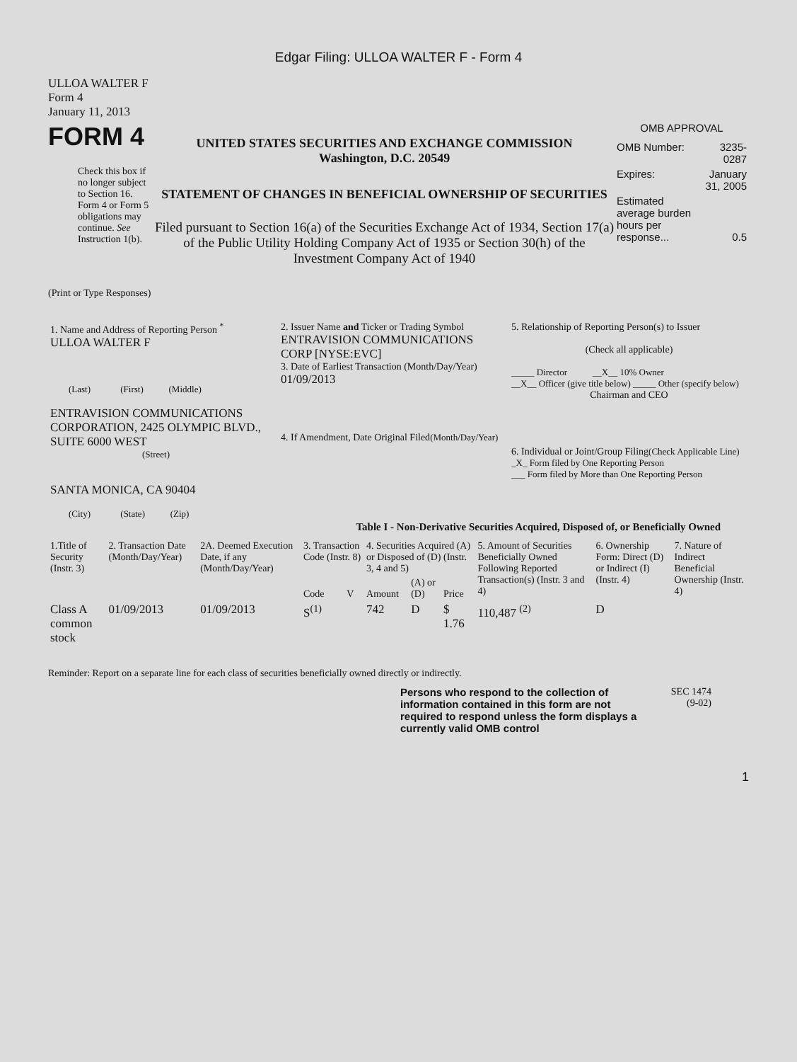Edgar Filing: ULLOA WALTER F - Form 4
ULLOA WALTER F
Form 4
January 11, 2013
FORM 4
Check this box if no longer subject to Section 16. Form 4 or Form 5 obligations may continue. See Instruction 1(b).
UNITED STATES SECURITIES AND EXCHANGE COMMISSION
Washington, D.C. 20549
STATEMENT OF CHANGES IN BENEFICIAL OWNERSHIP OF SECURITIES
Filed pursuant to Section 16(a) of the Securities Exchange Act of 1934, Section 17(a) of the Public Utility Holding Company Act of 1935 or Section 30(h) of the Investment Company Act of 1940
OMB APPROVAL
| OMB Number: | 3235-0287 |
| Expires: | January 31, 2005 |
| Estimated average burden hours per response... | 0.5 |
(Print or Type Responses)
| 1. Name and Address of Reporting Person <sup>*</sup> ULLOA WALTER F (Last) (First) (Middle) ENTRAVISION COMMUNICATIONS CORPORATION, 2425 OLYMPIC BLVD., SUITE 6000 WEST (Street) SANTA MONICA, CA 90404 (City) (State) (Zip) | 2. Issuer Name and Ticker or Trading Symbol ENTRAVISION COMMUNICATIONS CORP [NYSE:EVC] 3. Date of Earliest Transaction (Month/Day/Year) 01/09/2013 4. If Amendment, Date Original Filed (Month/Day/Year) | 5. Relationship of Reporting Person(s) to Issuer (Check all applicable) _____ Director __X__ 10% Owner __X__ Officer (give title below) _____ Other (specify below) Chairman and CEO 6. Individual or Joint/Group Filing (Check Applicable Line) _X_ Form filed by One Reporting Person ___ Form filed by More than One Reporting Person |
Table I - Non-Derivative Securities Acquired, Disposed of, or Beneficially Owned
| 1.Title of Security (Instr. 3) | 2. Transaction Date (Month/Day/Year) | 2A. Deemed Execution Date, if any (Month/Day/Year) | 3. Transaction Code (Instr. 8) | | 4. Securities Acquired (A) or Disposed of (D) (Instr. 3, 4 and 5) | | | 5. Amount of Securities Beneficially Owned Following Reported Transaction(s) (Instr. 3 and 4) | 6. Ownership Form: Direct (D) or Indirect (I) (Instr. 4) | 7. Nature of Indirect Beneficial Ownership (Instr. 4) |
| --- | --- | --- | --- | --- | --- | --- | --- | --- | --- | --- |
| | | | Code | V | Amount | (A) or (D) | Price | | | |
| Class A common stock | 01/09/2013 | 01/09/2013 | S<sup>(1)</sup> | | 742 | D | $ 1.76 | 110,487 <sup>(2)</sup> | D | |
Reminder: Report on a separate line for each class of securities beneficially owned directly or indirectly.
Persons who respond to the collection of information contained in this form are not required to respond unless the form displays a currently valid OMB control
SEC 1474
(9-02)
1